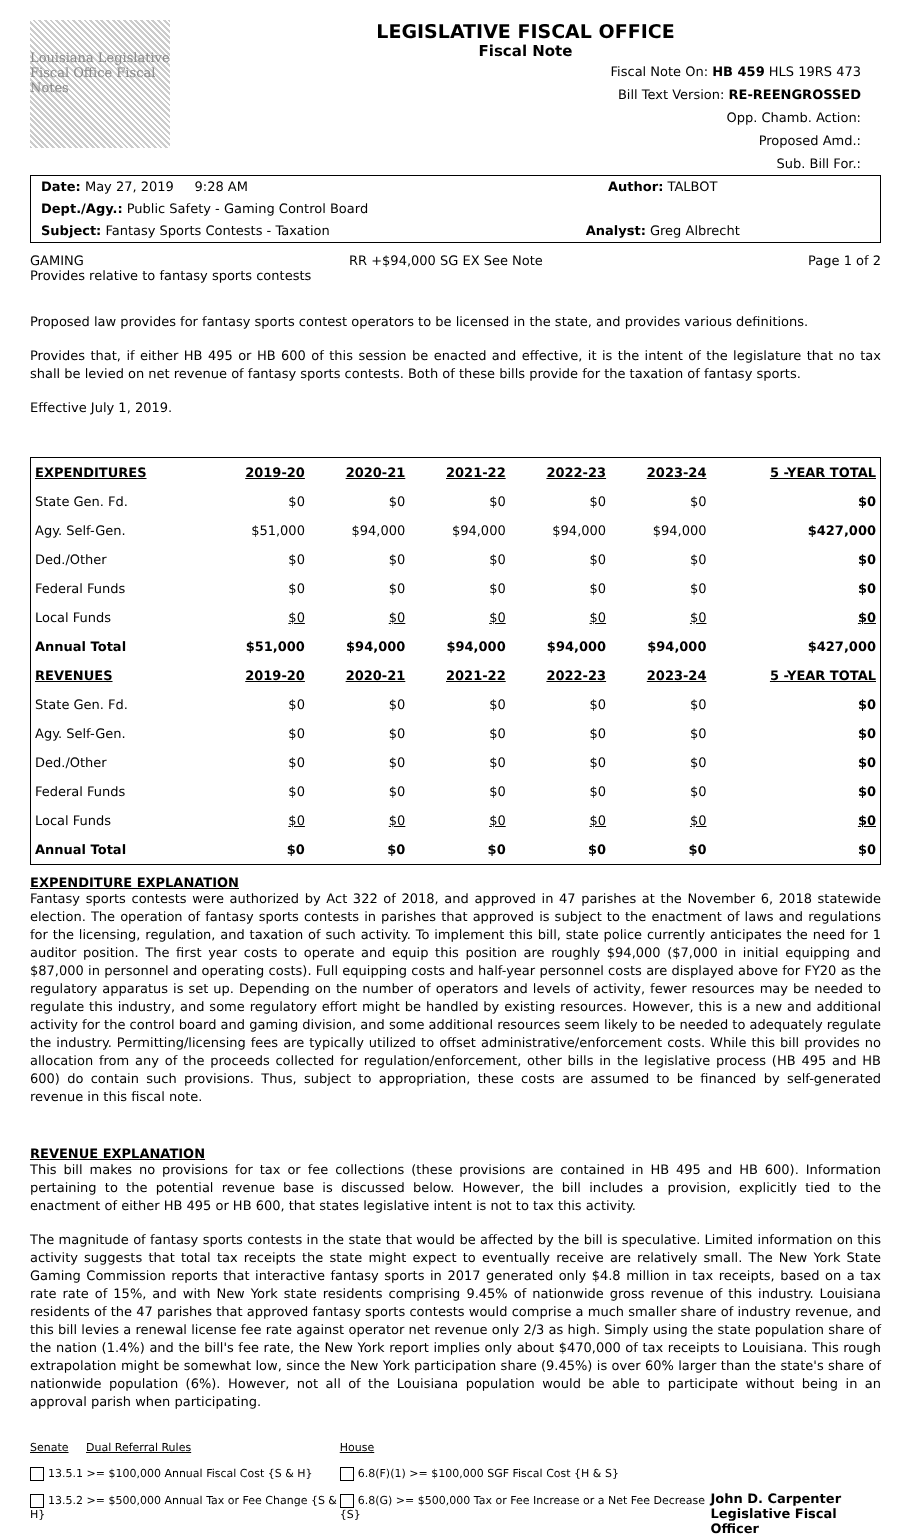Louisiana Legislative Fiscal Office Fiscal Notes
LEGISLATIVE FISCAL OFFICE
Fiscal Note
Fiscal Note On: HB 459 HLS 19RS 473
Bill Text Version: RE-REENGROSSED
Opp. Chamb. Action:
Proposed Amd.:
Sub. Bill For.:
Date: May 27, 2019 9:28 AM
Author: TALBOT
Dept./Agy.: Public Safety - Gaming Control Board
Subject: Fantasy Sports Contests - Taxation
Analyst: Greg Albrecht
GAMING RR +$94,000 SG EX See Note Page 1 of 2
Provides relative to fantasy sports contests
Proposed law provides for fantasy sports contest operators to be licensed in the state, and provides various definitions.
Provides that, if either HB 495 or HB 600 of this session be enacted and effective, it is the intent of the legislature that no tax shall be levied on net revenue of fantasy sports contests. Both of these bills provide for the taxation of fantasy sports.
Effective July 1, 2019.
| EXPENDITURES | 2019-20 | 2020-21 | 2021-22 | 2022-23 | 2023-24 | 5 -YEAR TOTAL |
| --- | --- | --- | --- | --- | --- | --- |
| State Gen. Fd. | $0 | $0 | $0 | $0 | $0 | $0 |
| Agy. Self-Gen. | $51,000 | $94,000 | $94,000 | $94,000 | $94,000 | $427,000 |
| Ded./Other | $0 | $0 | $0 | $0 | $0 | $0 |
| Federal Funds | $0 | $0 | $0 | $0 | $0 | $0 |
| Local Funds | $0 | $0 | $0 | $0 | $0 | $0 |
| Annual Total | $51,000 | $94,000 | $94,000 | $94,000 | $94,000 | $427,000 |
| REVENUES | 2019-20 | 2020-21 | 2021-22 | 2022-23 | 2023-24 | 5 -YEAR TOTAL |
| State Gen. Fd. | $0 | $0 | $0 | $0 | $0 | $0 |
| Agy. Self-Gen. | $0 | $0 | $0 | $0 | $0 | $0 |
| Ded./Other | $0 | $0 | $0 | $0 | $0 | $0 |
| Federal Funds | $0 | $0 | $0 | $0 | $0 | $0 |
| Local Funds | $0 | $0 | $0 | $0 | $0 | $0 |
| Annual Total | $0 | $0 | $0 | $0 | $0 | $0 |
EXPENDITURE EXPLANATION
Fantasy sports contests were authorized by Act 322 of 2018, and approved in 47 parishes at the November 6, 2018 statewide election. The operation of fantasy sports contests in parishes that approved is subject to the enactment of laws and regulations for the licensing, regulation, and taxation of such activity. To implement this bill, state police currently anticipates the need for 1 auditor position. The first year costs to operate and equip this position are roughly $94,000 ($7,000 in initial equipping and $87,000 in personnel and operating costs). Full equipping costs and half-year personnel costs are displayed above for FY20 as the regulatory apparatus is set up. Depending on the number of operators and levels of activity, fewer resources may be needed to regulate this industry, and some regulatory effort might be handled by existing resources. However, this is a new and additional activity for the control board and gaming division, and some additional resources seem likely to be needed to adequately regulate the industry. Permitting/licensing fees are typically utilized to offset administrative/enforcement costs. While this bill provides no allocation from any of the proceeds collected for regulation/enforcement, other bills in the legislative process (HB 495 and HB 600) do contain such provisions. Thus, subject to appropriation, these costs are assumed to be financed by self-generated revenue in this fiscal note.
REVENUE EXPLANATION
This bill makes no provisions for tax or fee collections (these provisions are contained in HB 495 and HB 600). Information pertaining to the potential revenue base is discussed below. However, the bill includes a provision, explicitly tied to the enactment of either HB 495 or HB 600, that states legislative intent is not to tax this activity.
The magnitude of fantasy sports contests in the state that would be affected by the bill is speculative. Limited information on this activity suggests that total tax receipts the state might expect to eventually receive are relatively small. The New York State Gaming Commission reports that interactive fantasy sports in 2017 generated only $4.8 million in tax receipts, based on a tax rate rate of 15%, and with New York state residents comprising 9.45% of nationwide gross revenue of this industry. Louisiana residents of the 47 parishes that approved fantasy sports contests would comprise a much smaller share of industry revenue, and this bill levies a renewal license fee rate against operator net revenue only 2/3 as high. Simply using the state population share of the nation (1.4%) and the bill's fee rate, the New York report implies only about $470,000 of tax receipts to Louisiana. This rough extrapolation might be somewhat low, since the New York participation share (9.45%) is over 60% larger than the state's share of nationwide population (6%). However, not all of the Louisiana population would be able to participate without being in an approval parish when participating.
Senate Dual Referral Rules
13.5.1 >= $100,000 Annual Fiscal Cost {S & H}
13.5.2 >= $500,000 Annual Tax or Fee Change {S & H}
House
6.8(F)(1) >= $100,000 SGF Fiscal Cost {H & S}
6.8(G) >= $500,000 Tax or Fee Increase or a Net Fee Decrease {S}
John D. Carpenter
Legislative Fiscal Officer